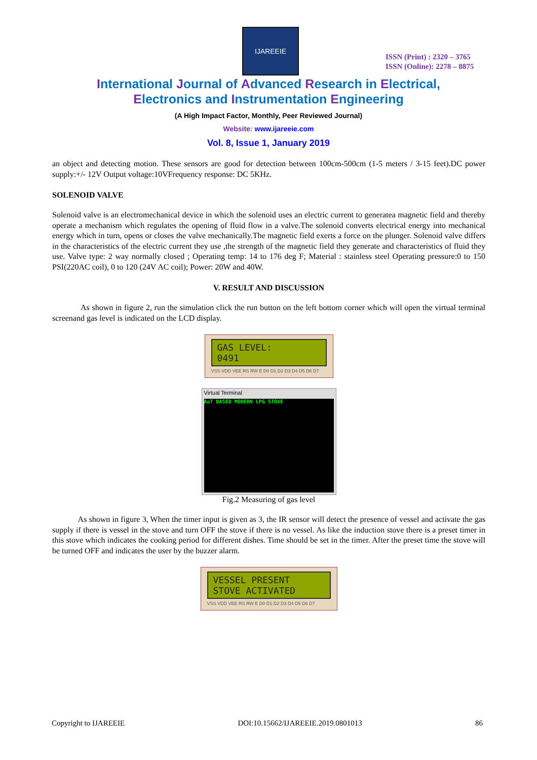IJAREEIE
ISSN (Print) : 2320 – 3765
ISSN (Online): 2278 – 8875
International Journal of Advanced Research in Electrical,
Electronics and Instrumentation Engineering
(A High Impact Factor, Monthly, Peer Reviewed Journal)
Website: www.ijareeie.com
Vol. 8, Issue 1, January 2019
an object and detecting motion. These sensors are good for detection between 100cm-500cm (1-5 meters / 3-15 feet).DC power supply:+/- 12V Output voltage:10VFrequency response: DC 5KHz.
SOLENOID VALVE
Solenoid valve is an electromechanical device in which the solenoid uses an electric current to generatea magnetic field and thereby operate a mechanism which regulates the opening of fluid flow in a valve.The solenoid converts electrical energy into mechanical energy which in turn, opens or closes the valve mechanically.The magnetic field exerts a force on the plunger. Solenoid valve differs in the characteristics of the electric current they use ,the strength of the magnetic field they generate and characteristics of fluid they use. Valve type: 2 way normally closed ; Operating temp: 14 to 176 deg F; Material : stainless steel Operating pressure:0 to 150 PSI(220AC coil), 0 to 120 (24V AC coil); Power: 20W and 40W.
V. RESULT AND DISCUSSION
As shown in figure 2, run the simulation click the run button on the left bottom corner which will open the virtual terminal screenand gas level is indicated on the LCD display.
GAS LEVEL:
0491
VSS VDD VEE RS RW E D0 D1 D2 D3 D4 D5 D6 D7
Virtual Terminal
AoT BASED MODERN LPG STOVE
Fig.2 Measuring of gas level
As shown in figure 3, When the timer input is given as 3, the IR sensor will detect the presence of vessel and activate the gas supply if there is vessel in the stove and turn OFF the stove if there is no vessel. As like the induction stove there is a preset timer in this stove which indicates the cooking period for different dishes. Time should be set in the timer. After the preset time the stove will be turned OFF and indicates the user by the buzzer alarm.
VESSEL PRESENT
STOVE ACTIVATED
VSS VDD VEE RS RW E D0 D1 D2 D3 D4 D5 D6 D7
Copyright to IJAREEIE DOI:10.15662/IJAREEIE.2019.0801013 86